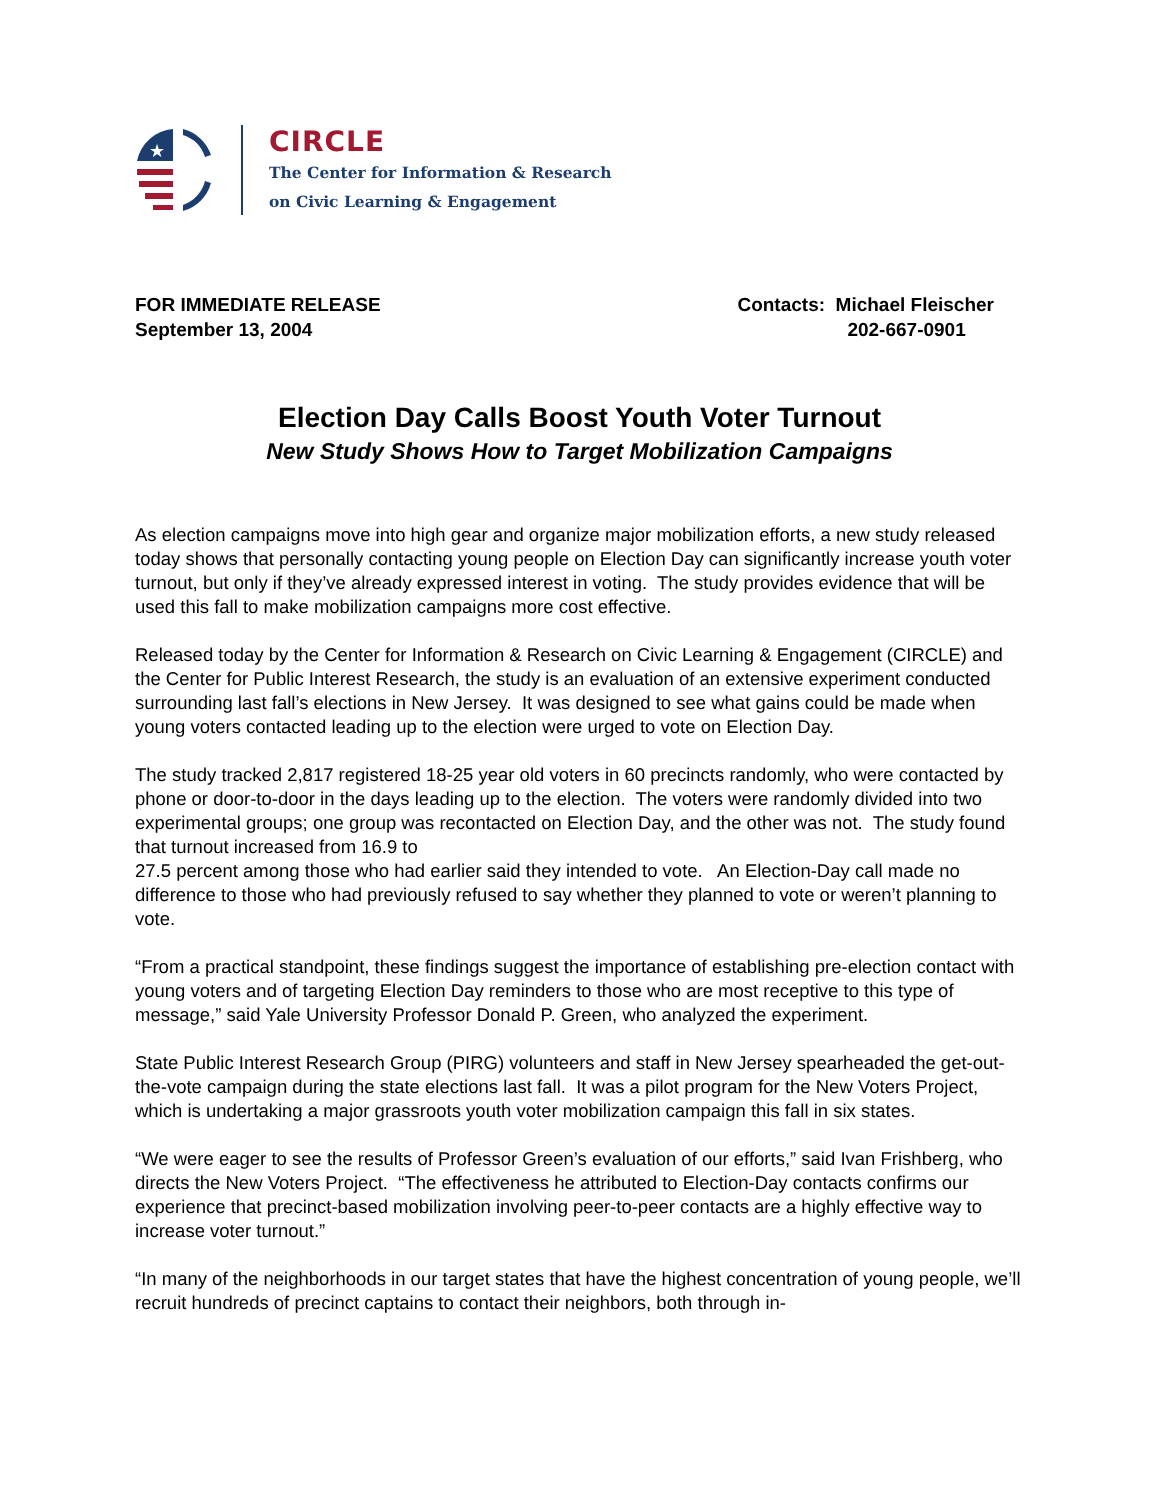★
CIRCLE
The Center for Information & Research
on Civic Learning & Engagement
FOR IMMEDIATE RELEASE
September 13, 2004
Contacts: Michael Fleischer
202-667-0901
Election Day Calls Boost Youth Voter Turnout
New Study Shows How to Target Mobilization Campaigns
As election campaigns move into high gear and organize major mobilization efforts, a new study released today shows that personally contacting young people on Election Day can significantly increase youth voter turnout, but only if they’ve already expressed interest in voting. The study provides evidence that will be used this fall to make mobilization campaigns more cost effective.
Released today by the Center for Information & Research on Civic Learning & Engagement (CIRCLE) and the Center for Public Interest Research, the study is an evaluation of an extensive experiment conducted surrounding last fall’s elections in New Jersey. It was designed to see what gains could be made when young voters contacted leading up to the election were urged to vote on Election Day.
The study tracked 2,817 registered 18-25 year old voters in 60 precincts randomly, who were contacted by phone or door-to-door in the days leading up to the election. The voters were randomly divided into two experimental groups; one group was recontacted on Election Day, and the other was not. The study found that turnout increased from 16.9 to
27.5 percent among those who had earlier said they intended to vote. An Election-Day call made no difference to those who had previously refused to say whether they planned to vote or weren’t planning to vote.
“From a practical standpoint, these findings suggest the importance of establishing pre-election contact with young voters and of targeting Election Day reminders to those who are most receptive to this type of message,” said Yale University Professor Donald P. Green, who analyzed the experiment.
State Public Interest Research Group (PIRG) volunteers and staff in New Jersey spearheaded the get-out-the-vote campaign during the state elections last fall. It was a pilot program for the New Voters Project, which is undertaking a major grassroots youth voter mobilization campaign this fall in six states.
“We were eager to see the results of Professor Green’s evaluation of our efforts,” said Ivan Frishberg, who directs the New Voters Project. “The effectiveness he attributed to Election-Day contacts confirms our experience that precinct-based mobilization involving peer-to-peer contacts are a highly effective way to increase voter turnout.”
“In many of the neighborhoods in our target states that have the highest concentration of young people, we’ll recruit hundreds of precinct captains to contact their neighbors, both through in-